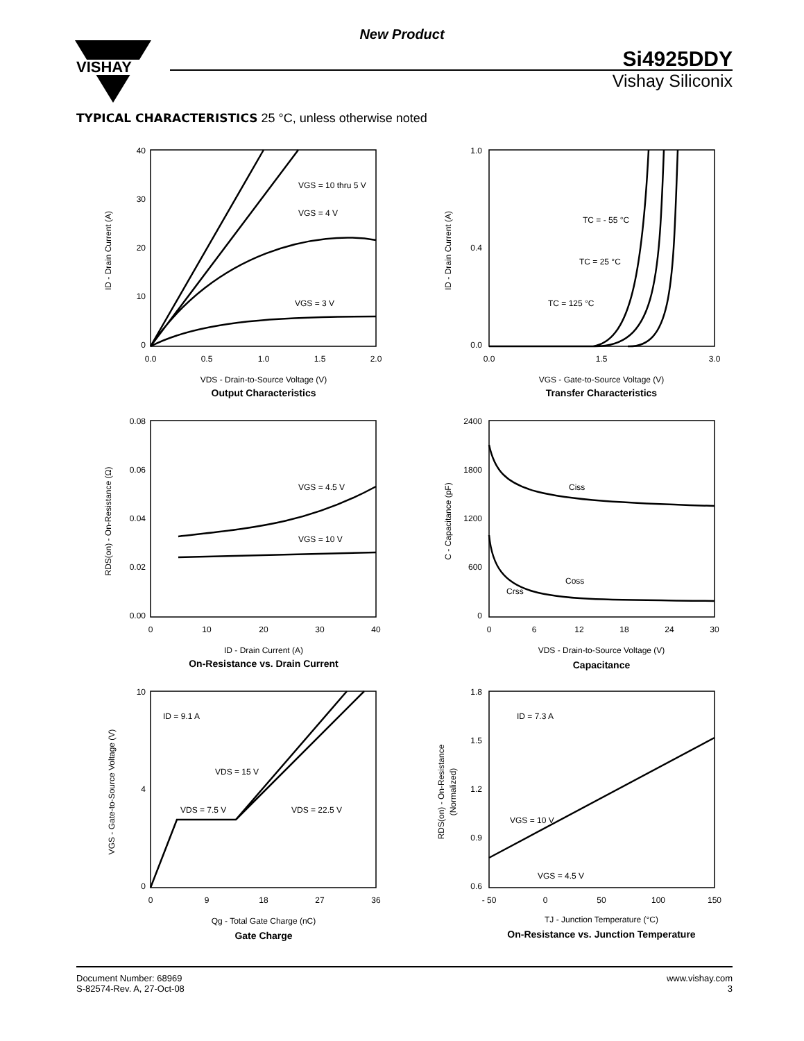New Product
VISHAY
Si4925DDY
Vishay Siliconix
TYPICAL CHARACTERISTICS 25 °C, unless otherwise noted
40
30
20
10
0
0.0
0.5
1.0
1.5
2.0
VGS = 10 thru 5 V
VGS = 4 V
VGS = 3 V
VDS - Drain-to-Source Voltage (V)
Output Characteristics
ID - Drain Current (A)
1.0
0.4
0.0
0.0
1.5
3.0
TC = - 55 °C
TC = 25 °C
TC = 125 °C
VGS - Gate-to-Source Voltage (V)
Transfer Characteristics
ID - Drain Current (A)
0.08
0.06
0.04
0.02
0.00
0
10
20
30
40
VGS = 4.5 V
VGS = 10 V
ID - Drain Current (A)
On-Resistance vs. Drain Current
RDS(on) - On-Resistance (Ω)
2400
1800
1200
600
0
0
6
12
18
24
30
Ciss
Coss
Crss
VDS - Drain-to-Source Voltage (V)
Capacitance
C - Capacitance (pF)
10
4
0
0
9
18
27
36
ID = 9.1 A
VDS = 15 V
VDS = 7.5 V
VDS = 22.5 V
Qg - Total Gate Charge (nC)
Gate Charge
VGS - Gate-to-Source Voltage (V)
1.8
1.5
1.2
0.9
0.6
- 50
0
50
100
150
ID = 7.3 A
VGS = 10 V
VGS = 4.5 V
TJ - Junction Temperature (°C)
On-Resistance vs. Junction Temperature
RDS(on) - On-Resistance
(Normalized)
Document Number: 68969
S-82574-Rev. A, 27-Oct-08
www.vishay.com
3